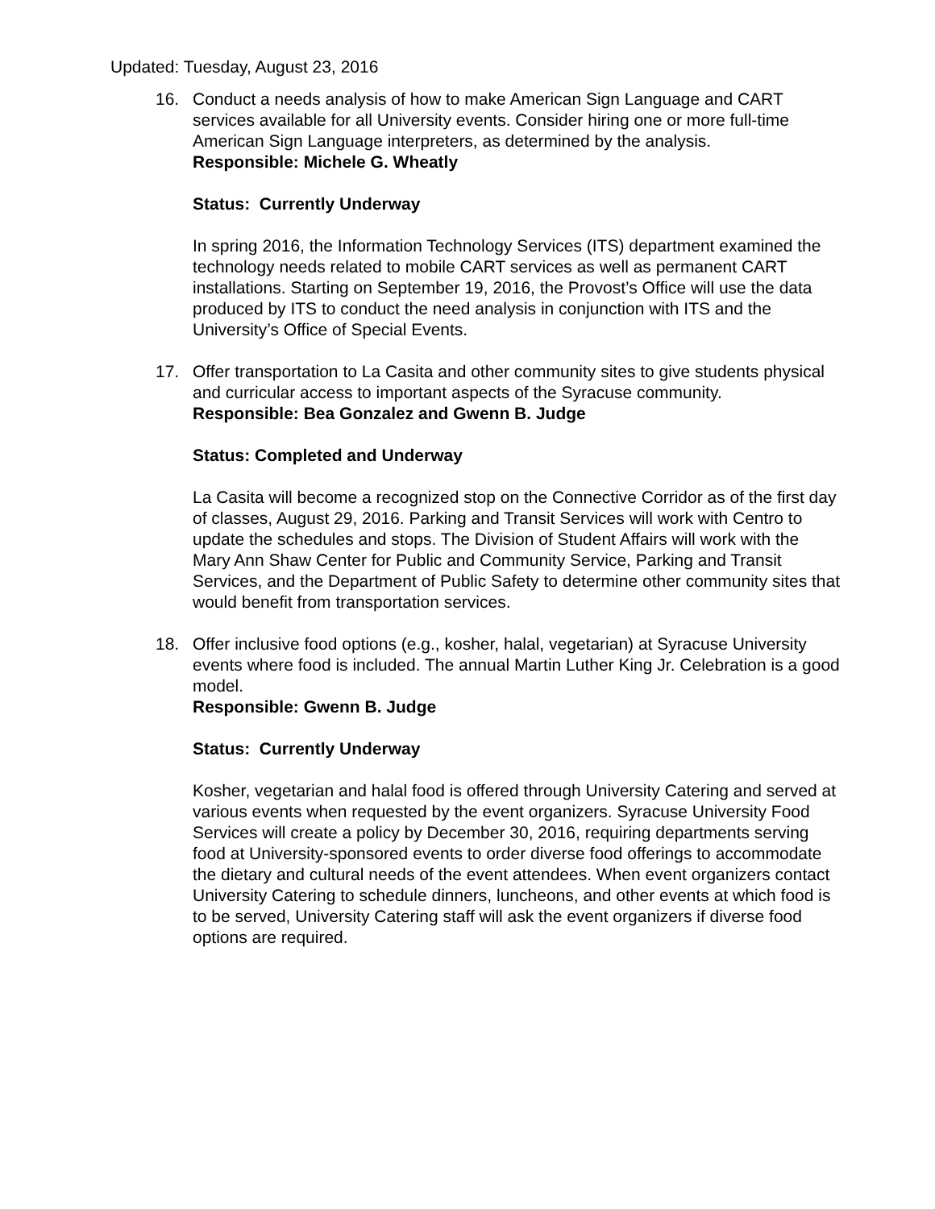Updated: Tuesday, August 23, 2016
16. Conduct a needs analysis of how to make American Sign Language and CART services available for all University events. Consider hiring one or more full-time American Sign Language interpreters, as determined by the analysis.
Responsible: Michele G. Wheatly
Status: Currently Underway
In spring 2016, the Information Technology Services (ITS) department examined the technology needs related to mobile CART services as well as permanent CART installations. Starting on September 19, 2016, the Provost’s Office will use the data produced by ITS to conduct the need analysis in conjunction with ITS and the University’s Office of Special Events.
17. Offer transportation to La Casita and other community sites to give students physical and curricular access to important aspects of the Syracuse community.
Responsible: Bea Gonzalez and Gwenn B. Judge
Status: Completed and Underway
La Casita will become a recognized stop on the Connective Corridor as of the first day of classes, August 29, 2016. Parking and Transit Services will work with Centro to update the schedules and stops. The Division of Student Affairs will work with the Mary Ann Shaw Center for Public and Community Service, Parking and Transit Services, and the Department of Public Safety to determine other community sites that would benefit from transportation services.
18. Offer inclusive food options (e.g., kosher, halal, vegetarian) at Syracuse University events where food is included. The annual Martin Luther King Jr. Celebration is a good model.
Responsible: Gwenn B. Judge
Status: Currently Underway
Kosher, vegetarian and halal food is offered through University Catering and served at various events when requested by the event organizers. Syracuse University Food Services will create a policy by December 30, 2016, requiring departments serving food at University-sponsored events to order diverse food offerings to accommodate the dietary and cultural needs of the event attendees. When event organizers contact University Catering to schedule dinners, luncheons, and other events at which food is to be served, University Catering staff will ask the event organizers if diverse food options are required.